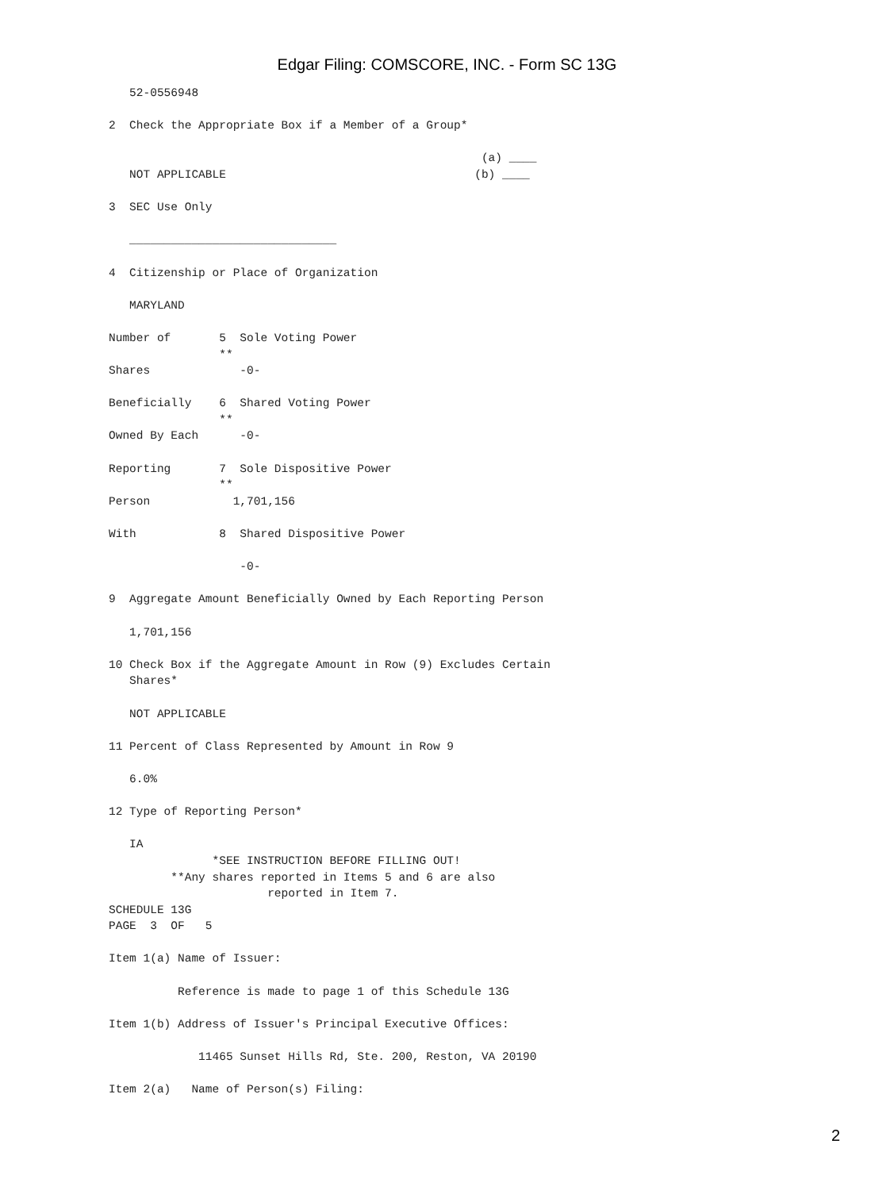Edgar Filing: COMSCORE, INC. - Form SC 13G
   52-0556948

2  Check the Appropriate Box if a Member of a Group*

                                                      (a) ____
   NOT APPLICABLE                                    (b) ____

3  SEC Use Only

   ______________________________

4  Citizenship or Place of Organization

   MARYLAND

Number of       5  Sole Voting Power
                **
Shares             -0-

Beneficially    6  Shared Voting Power
                **
Owned By Each      -0-

Reporting       7  Sole Dispositive Power
                **
Person            1,701,156

With            8  Shared Dispositive Power

                   -0-

9  Aggregate Amount Beneficially Owned by Each Reporting Person

   1,701,156

10 Check Box if the Aggregate Amount in Row (9) Excludes Certain
   Shares*

   NOT APPLICABLE

11 Percent of Class Represented by Amount in Row 9

   6.0%

12 Type of Reporting Person*

   IA
               *SEE INSTRUCTION BEFORE FILLING OUT!
         **Any shares reported in Items 5 and 6 are also
                       reported in Item 7.
SCHEDULE 13G
PAGE  3  OF   5

Item 1(a) Name of Issuer:

          Reference is made to page 1 of this Schedule 13G

Item 1(b) Address of Issuer's Principal Executive Offices:

             11465 Sunset Hills Rd, Ste. 200, Reston, VA 20190

Item 2(a)   Name of Person(s) Filing:
2